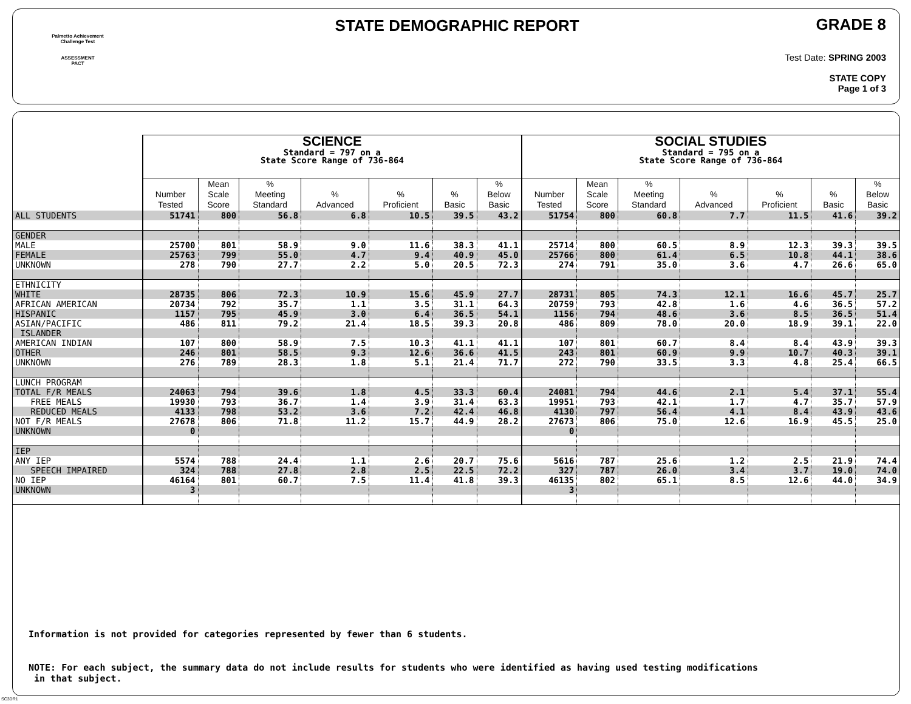Palmetto Achievement
Challenge Test
ASSESSMENT
PACT
STATE DEMOGRAPHIC REPORT GRADE 8
Test Date: SPRING 2003
STATE COPY
Page 1 of 3
| | SCIENCE Standard = 797 on a State Score Range of 736-864 | | | | | | | SOCIAL STUDIES Standard = 795 on a State Score Range of 736-864 | | | | | | |
| --- | --- | --- | --- | --- | --- | --- | --- | --- | --- | --- | --- | --- | --- | --- |
| | Number Tested | Mean Scale Score | % Meeting Standard | % Advanced | % Proficient | % Basic | % Below Basic | Number Tested | Mean Scale Score | % Meeting Standard | % Advanced | % Proficient | % Basic | % Below Basic |
| ALL STUDENTS | 51741 | 800 | 56.8 | 6.8 | 10.5 | 39.5 | 43.2 | 51754 | 800 | 60.8 | 7.7 | 11.5 | 41.6 | 39.2 |
| GENDER | | | | | | | | | | | | | | |
| MALE | 25700 | 801 | 58.9 | 9.0 | 11.6 | 38.3 | 41.1 | 25714 | 800 | 60.5 | 8.9 | 12.3 | 39.3 | 39.5 |
| FEMALE | 25763 | 799 | 55.0 | 4.7 | 9.4 | 40.9 | 45.0 | 25766 | 800 | 61.4 | 6.5 | 10.8 | 44.1 | 38.6 |
| UNKNOWN | 278 | 790 | 27.7 | 2.2 | 5.0 | 20.5 | 72.3 | 274 | 791 | 35.0 | 3.6 | 4.7 | 26.6 | 65.0 |
| ETHNICITY | | | | | | | | | | | | | | |
| WHITE | 28735 | 806 | 72.3 | 10.9 | 15.6 | 45.9 | 27.7 | 28731 | 805 | 74.3 | 12.1 | 16.6 | 45.7 | 25.7 |
| AFRICAN AMERICAN | 20734 | 792 | 35.7 | 1.1 | 3.5 | 31.1 | 64.3 | 20759 | 793 | 42.8 | 1.6 | 4.6 | 36.5 | 57.2 |
| HISPANIC | 1157 | 795 | 45.9 | 3.0 | 6.4 | 36.5 | 54.1 | 1156 | 794 | 48.6 | 3.6 | 8.5 | 36.5 | 51.4 |
| ASIAN/PACIFIC | 486 | 811 | 79.2 | 21.4 | 18.5 | 39.3 | 20.8 | 486 | 809 | 78.0 | 20.0 | 18.9 | 39.1 | 22.0 |
| ISLANDER | | | | | | | | | | | | | | |
| AMERICAN INDIAN | 107 | 800 | 58.9 | 7.5 | 10.3 | 41.1 | 41.1 | 107 | 801 | 60.7 | 8.4 | 8.4 | 43.9 | 39.3 |
| OTHER | 246 | 801 | 58.5 | 9.3 | 12.6 | 36.6 | 41.5 | 243 | 801 | 60.9 | 9.9 | 10.7 | 40.3 | 39.1 |
| UNKNOWN | 276 | 789 | 28.3 | 1.8 | 5.1 | 21.4 | 71.7 | 272 | 790 | 33.5 | 3.3 | 4.8 | 25.4 | 66.5 |
| LUNCH PROGRAM | | | | | | | | | | | | | | |
| TOTAL F/R MEALS | 24063 | 794 | 39.6 | 1.8 | 4.5 | 33.3 | 60.4 | 24081 | 794 | 44.6 | 2.1 | 5.4 | 37.1 | 55.4 |
| FREE MEALS | 19930 | 793 | 36.7 | 1.4 | 3.9 | 31.4 | 63.3 | 19951 | 793 | 42.1 | 1.7 | 4.7 | 35.7 | 57.9 |
| REDUCED MEALS | 4133 | 798 | 53.2 | 3.6 | 7.2 | 42.4 | 46.8 | 4130 | 797 | 56.4 | 4.1 | 8.4 | 43.9 | 43.6 |
| NOT F/R MEALS | 27678 | 806 | 71.8 | 11.2 | 15.7 | 44.9 | 28.2 | 27673 | 806 | 75.0 | 12.6 | 16.9 | 45.5 | 25.0 |
| UNKNOWN | 0 | | | | | | | 0 | | | | | | |
| IEP | | | | | | | | | | | | | | |
| ANY IEP | 5574 | 788 | 24.4 | 1.1 | 2.6 | 20.7 | 75.6 | 5616 | 787 | 25.6 | 1.2 | 2.5 | 21.9 | 74.4 |
| SPEECH IMPAIRED | 324 | 788 | 27.8 | 2.8 | 2.5 | 22.5 | 72.2 | 327 | 787 | 26.0 | 3.4 | 3.7 | 19.0 | 74.0 |
| NO IEP | 46164 | 801 | 60.7 | 7.5 | 11.4 | 41.8 | 39.3 | 46135 | 802 | 65.1 | 8.5 | 12.6 | 44.0 | 34.9 |
| UNKNOWN | 3 | | | | | | | 3 | | | | | | |
Information is not provided for categories represented by fewer than 6 students.
NOTE: For each subject, the summary data do not include results for students who were identified as having used testing modifications
in that subject.
SC3DR1